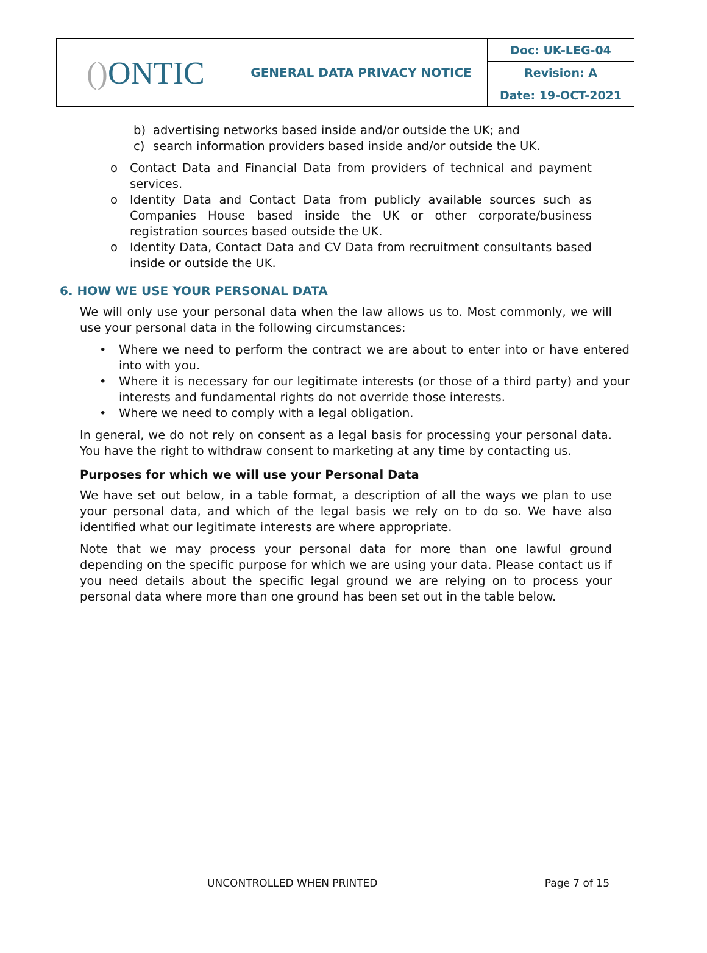| () ONTIC | GENERAL DATA PRIVACY NOTICE | Doc: UK-LEG-04 |
| | | Revision: A |
| | | Date: 19-OCT-2021 |
b) advertising networks based inside and/or outside the UK; and
c) search information providers based inside and/or outside the UK.
o Contact Data and Financial Data from providers of technical and payment services.
o Identity Data and Contact Data from publicly available sources such as Companies House based inside the UK or other corporate/business registration sources based outside the UK.
o Identity Data, Contact Data and CV Data from recruitment consultants based inside or outside the UK.
6. HOW WE USE YOUR PERSONAL DATA
We will only use your personal data when the law allows us to. Most commonly, we will use your personal data in the following circumstances:
• Where we need to perform the contract we are about to enter into or have entered into with you.
• Where it is necessary for our legitimate interests (or those of a third party) and your interests and fundamental rights do not override those interests.
• Where we need to comply with a legal obligation.
In general, we do not rely on consent as a legal basis for processing your personal data. You have the right to withdraw consent to marketing at any time by contacting us.
Purposes for which we will use your Personal Data
We have set out below, in a table format, a description of all the ways we plan to use your personal data, and which of the legal basis we rely on to do so. We have also identified what our legitimate interests are where appropriate.
Note that we may process your personal data for more than one lawful ground depending on the specific purpose for which we are using your data. Please contact us if you need details about the specific legal ground we are relying on to process your personal data where more than one ground has been set out in the table below.
UNCONTROLLED WHEN PRINTED Page 7 of 15